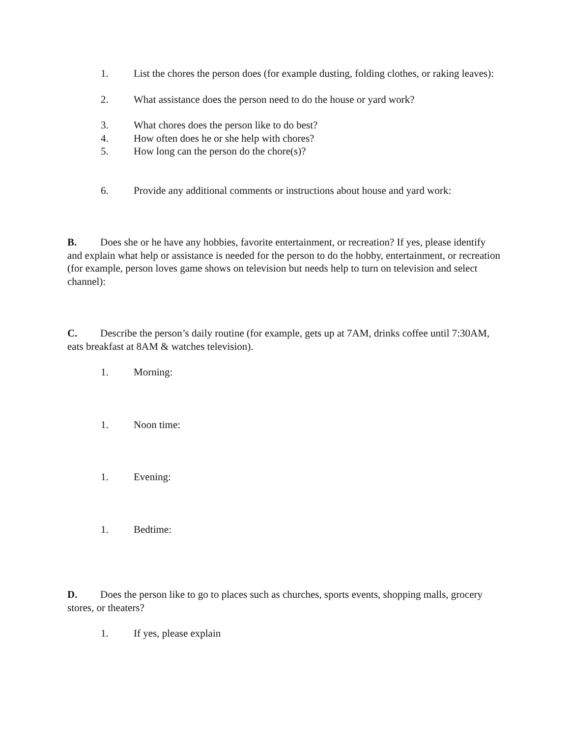1. List the chores the person does (for example dusting, folding clothes, or raking leaves):
2. What assistance does the person need to do the house or yard work?
3. What chores does the person like to do best?
4. How often does he or she help with chores?
5. How long can the person do the chore(s)?
6. Provide any additional comments or instructions about house and yard work:
B. Does she or he have any hobbies, favorite entertainment, or recreation? If yes, please identify and explain what help or assistance is needed for the person to do the hobby, entertainment, or recreation (for example, person loves game shows on television but needs help to turn on television and select channel):
C. Describe the person’s daily routine (for example, gets up at 7AM, drinks coffee until 7:30AM, eats breakfast at 8AM & watches television).
1. Morning:
1. Noon time:
1. Evening:
1. Bedtime:
D. Does the person like to go to places such as churches, sports events, shopping malls, grocery stores, or theaters?
1. If yes, please explain